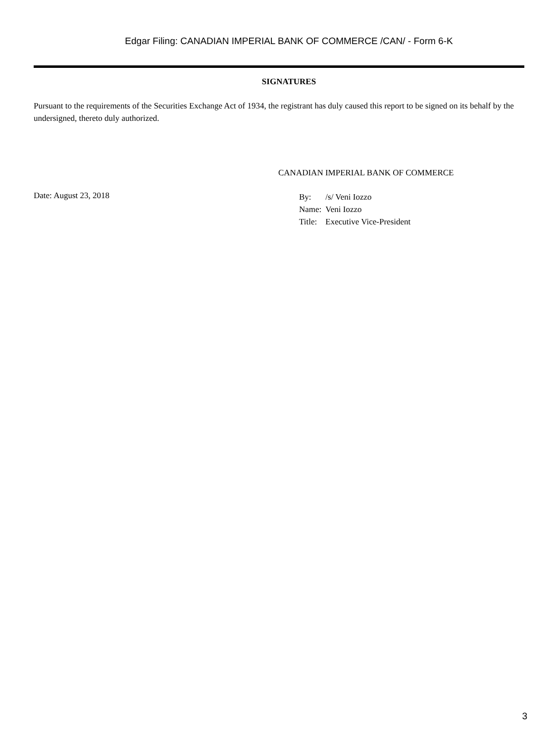Edgar Filing: CANADIAN IMPERIAL BANK OF COMMERCE /CAN/ - Form 6-K
SIGNATURES
Pursuant to the requirements of the Securities Exchange Act of 1934, the registrant has duly caused this report to be signed on its behalf by the undersigned, thereto duly authorized.
CANADIAN IMPERIAL BANK OF COMMERCE
Date: August 23, 2018
| By: | /s/ Veni Iozzo |
| Name: | Veni Iozzo |
| Title: | Executive Vice-President |
3